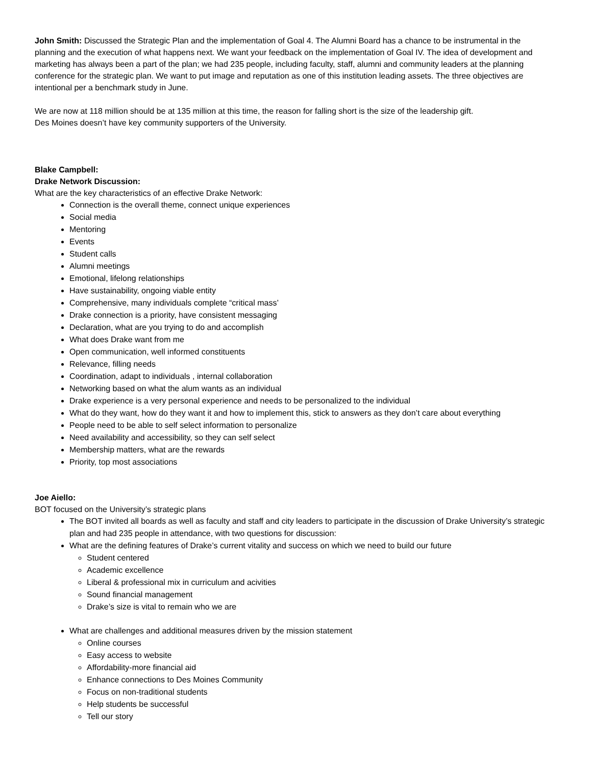John Smith: Discussed the Strategic Plan and the implementation of Goal 4. The Alumni Board has a chance to be instrumental in the planning and the execution of what happens next. We want your feedback on the implementation of Goal IV. The idea of development and marketing has always been a part of the plan; we had 235 people, including faculty, staff, alumni and community leaders at the planning conference for the strategic plan. We want to put image and reputation as one of this institution leading assets. The three objectives are intentional per a benchmark study in June.
We are now at 118 million should be at 135 million at this time, the reason for falling short is the size of the leadership gift.
Des Moines doesn’t have key community supporters of the University.
Blake Campbell:
Drake Network Discussion:
What are the key characteristics of an effective Drake Network:
Connection is the overall theme, connect unique experiences
Social media
Mentoring
Events
Student calls
Alumni meetings
Emotional, lifelong relationships
Have sustainability, ongoing viable entity
Comprehensive, many individuals complete “critical mass’
Drake connection is a priority, have consistent messaging
Declaration, what are you trying to do and accomplish
What does Drake want from me
Open communication, well informed constituents
Relevance, filling needs
Coordination, adapt to individuals , internal collaboration
Networking based on what the alum wants as an individual
Drake experience is a very personal experience and needs to be personalized to the individual
What do they want, how do they want it and how to implement this, stick to answers as they don’t care about everything
People need to be able to self select information to personalize
Need availability and accessibility, so they can self select
Membership matters, what are the rewards
Priority, top most associations
Joe Aiello:
BOT focused on the University’s strategic plans
The BOT invited all boards as well as faculty and staff and city leaders to participate in the discussion of Drake University’s strategic plan and had 235 people in attendance, with two questions for discussion:
What are the defining features of Drake’s current vitality and success on which we need to build our future
Student centered
Academic excellence
Liberal & professional mix in curriculum and acivities
Sound financial management
Drake’s size is vital to remain who we are
What are challenges and additional measures driven by the mission statement
Online courses
Easy access to website
Affordability-more financial aid
Enhance connections to Des Moines Community
Focus on non-traditional students
Help students be successful
Tell our story